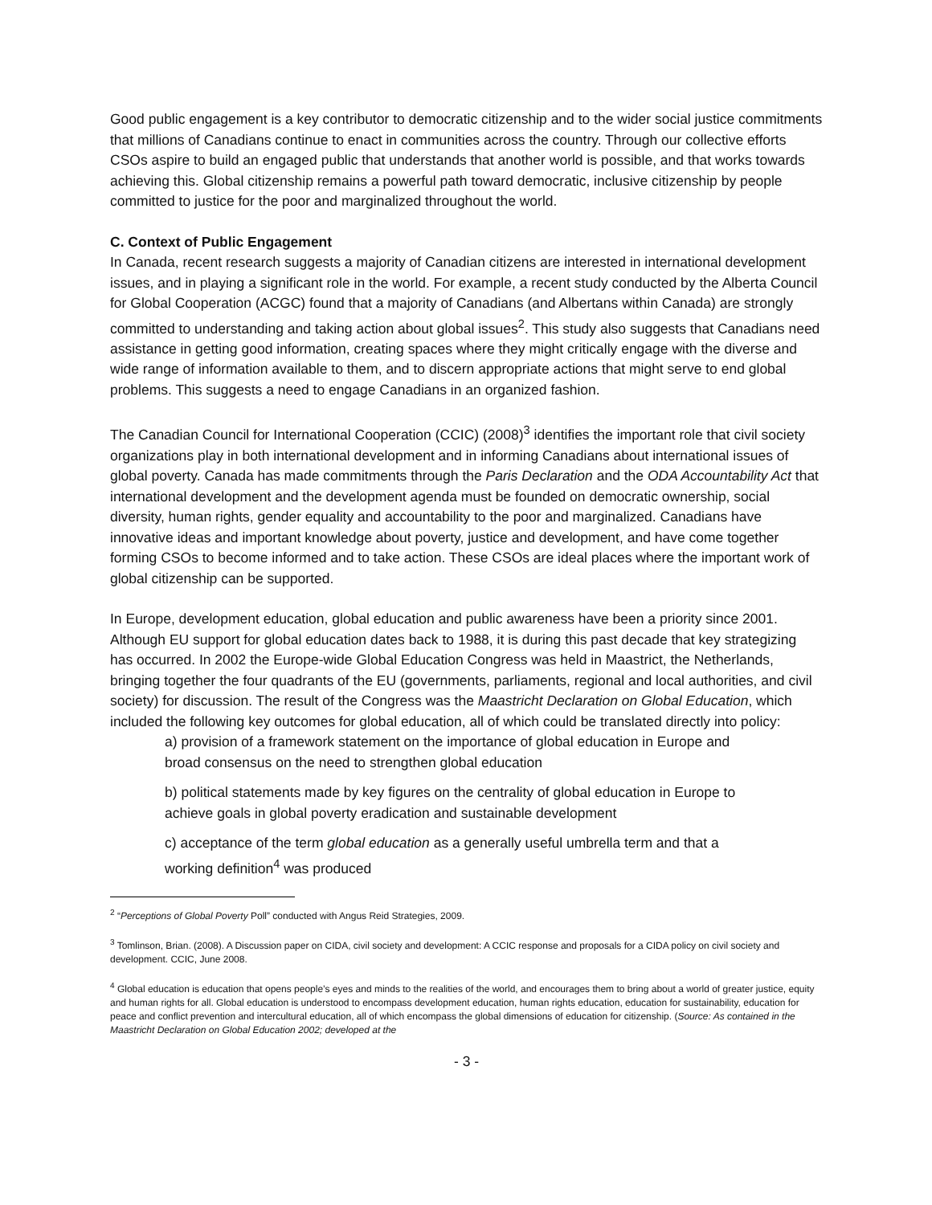Good public engagement is a key contributor to democratic citizenship and to the wider social justice commitments that millions of Canadians continue to enact in communities across the country. Through our collective efforts CSOs aspire to build an engaged public that understands that another world is possible, and that works towards achieving this. Global citizenship remains a powerful path toward democratic, inclusive citizenship by people committed to justice for the poor and marginalized throughout the world.
C. Context of Public Engagement
In Canada, recent research suggests a majority of Canadian citizens are interested in international development issues, and in playing a significant role in the world. For example, a recent study conducted by the Alberta Council for Global Cooperation (ACGC) found that a majority of Canadians (and Albertans within Canada) are strongly committed to understanding and taking action about global issues<sup>2</sup>. This study also suggests that Canadians need assistance in getting good information, creating spaces where they might critically engage with the diverse and wide range of information available to them, and to discern appropriate actions that might serve to end global problems. This suggests a need to engage Canadians in an organized fashion.
The Canadian Council for International Cooperation (CCIC) (2008)<sup>3</sup> identifies the important role that civil society organizations play in both international development and in informing Canadians about international issues of global poverty. Canada has made commitments through the Paris Declaration and the ODA Accountability Act that international development and the development agenda must be founded on democratic ownership, social diversity, human rights, gender equality and accountability to the poor and marginalized. Canadians have innovative ideas and important knowledge about poverty, justice and development, and have come together forming CSOs to become informed and to take action. These CSOs are ideal places where the important work of global citizenship can be supported.
In Europe, development education, global education and public awareness have been a priority since 2001. Although EU support for global education dates back to 1988, it is during this past decade that key strategizing has occurred. In 2002 the Europe-wide Global Education Congress was held in Maastrict, the Netherlands, bringing together the four quadrants of the EU (governments, parliaments, regional and local authorities, and civil society) for discussion. The result of the Congress was the Maastricht Declaration on Global Education, which included the following key outcomes for global education, all of which could be translated directly into policy:
a) provision of a framework statement on the importance of global education in Europe and broad consensus on the need to strengthen global education
b) political statements made by key figures on the centrality of global education in Europe to achieve goals in global poverty eradication and sustainable development
c) acceptance of the term global education as a generally useful umbrella term and that a working definition<sup>4</sup> was produced
<sup>2</sup> “Perceptions of Global Poverty Poll” conducted with Angus Reid Strategies, 2009.
<sup>3</sup> Tomlinson, Brian. (2008). A Discussion paper on CIDA, civil society and development: A CCIC response and proposals for a CIDA policy on civil society and development. CCIC, June 2008.
<sup>4</sup> Global education is education that opens people’s eyes and minds to the realities of the world, and encourages them to bring about a world of greater justice, equity and human rights for all. Global education is understood to encompass development education, human rights education, education for sustainability, education for peace and conflict prevention and intercultural education, all of which encompass the global dimensions of education for citizenship. (Source: As contained in the Maastricht Declaration on Global Education 2002; developed at the
- 3 -